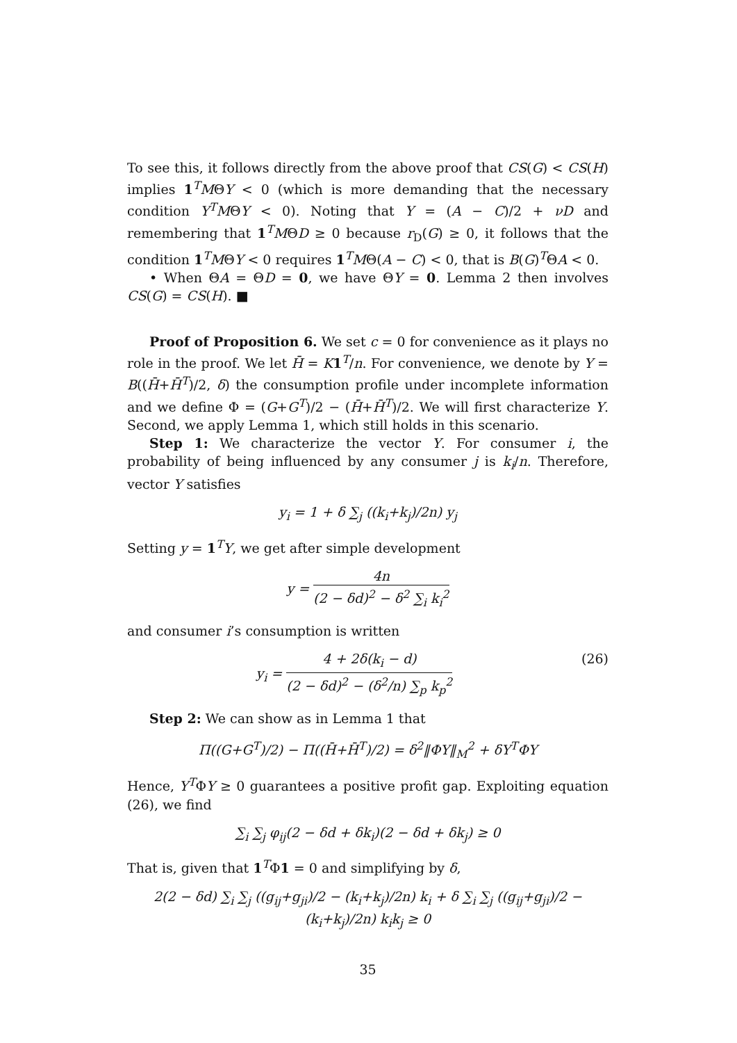To see this, it follows directly from the above proof that CS(G) < CS(H) implies 1<sup>T</sup>MΘY < 0 (which is more demanding that the necessary condition Y<sup>T</sup>MΘY < 0). Noting that Y = (A − C)/2 + νD and remembering that 1<sup>T</sup>MΘD ≥ 0 because r<sub>D</sub>(G) ≥ 0, it follows that the condition 1<sup>T</sup>MΘY < 0 requires 1<sup>T</sup>MΘ(A − C) < 0, that is B(G)<sup>T</sup>ΘA < 0.
• When ΘA = ΘD = 0, we have ΘY = 0. Lemma 2 then involves CS(G) = CS(H). ■
Proof of Proposition 6. We set c = 0 for convenience as it plays no role in the proof. We let H̄ = K 1<sup>T</sup>/n. For convenience, we denote by Y = B((H̄+H̄<sup>T</sup>)/2, δ) the consumption profile under incomplete information and we define Φ = (G+G<sup>T</sup>)/2 − (H̄+H̄<sup>T</sup>)/2. We will first characterize Y. Second, we apply Lemma 1, which still holds in this scenario.
Step 1: We characterize the vector Y. For consumer i, the probability of being influenced by any consumer j is k<sub>i</sub>/n. Therefore, vector Y satisfies
y<sub>i</sub> = 1 + δ ∑<sub>j</sub> ((k<sub>i</sub>+k<sub>j</sub>)/2n) y<sub>j</sub>
Setting y = 1<sup>T</sup>Y, we get after simple development
y = 4n (2 − δd)<sup>2</sup> − δ<sup>2</sup> ∑<sub>i</sub> k<sub>i</sub><sup>2</sup>
and consumer i’s consumption is written
y<sub>i</sub> = 4 + 2δ(k<sub>i</sub> − d) (2 − δd)<sup>2</sup> − (δ<sup>2</sup>/n) ∑<sub>p</sub> k<sub>p</sub><sup>2</sup> (26)
Step 2: We can show as in Lemma 1 that
Π((G+G<sup>T</sup>)/2) − Π((H̄+H̄<sup>T</sup>)/2) = δ<sup>2</sup>‖ΦY‖<sub>M</sub><sup>2</sup> + δY<sup>T</sup>ΦY
Hence, Y<sup>T</sup>ΦY ≥ 0 guarantees a positive profit gap. Exploiting equation (26), we find
∑<sub>i</sub> ∑<sub>j</sub> φ<sub>ij</sub>(2 − δd + δk<sub>i</sub>)(2 − δd + δk<sub>j</sub>) ≥ 0
That is, given that 1<sup>T</sup>Φ1 = 0 and simplifying by δ,
2(2 − δd) ∑<sub>i</sub> ∑<sub>j</sub> ((g<sub>ij</sub>+g<sub>ji</sub>)/2 − (k<sub>i</sub>+k<sub>j</sub>)/2n) k<sub>i</sub> + δ ∑<sub>i</sub> ∑<sub>j</sub> ((g<sub>ij</sub>+g<sub>ji</sub>)/2 − (k<sub>i</sub>+k<sub>j</sub>)/2n) k<sub>i</sub>k<sub>j</sub> ≥ 0
35